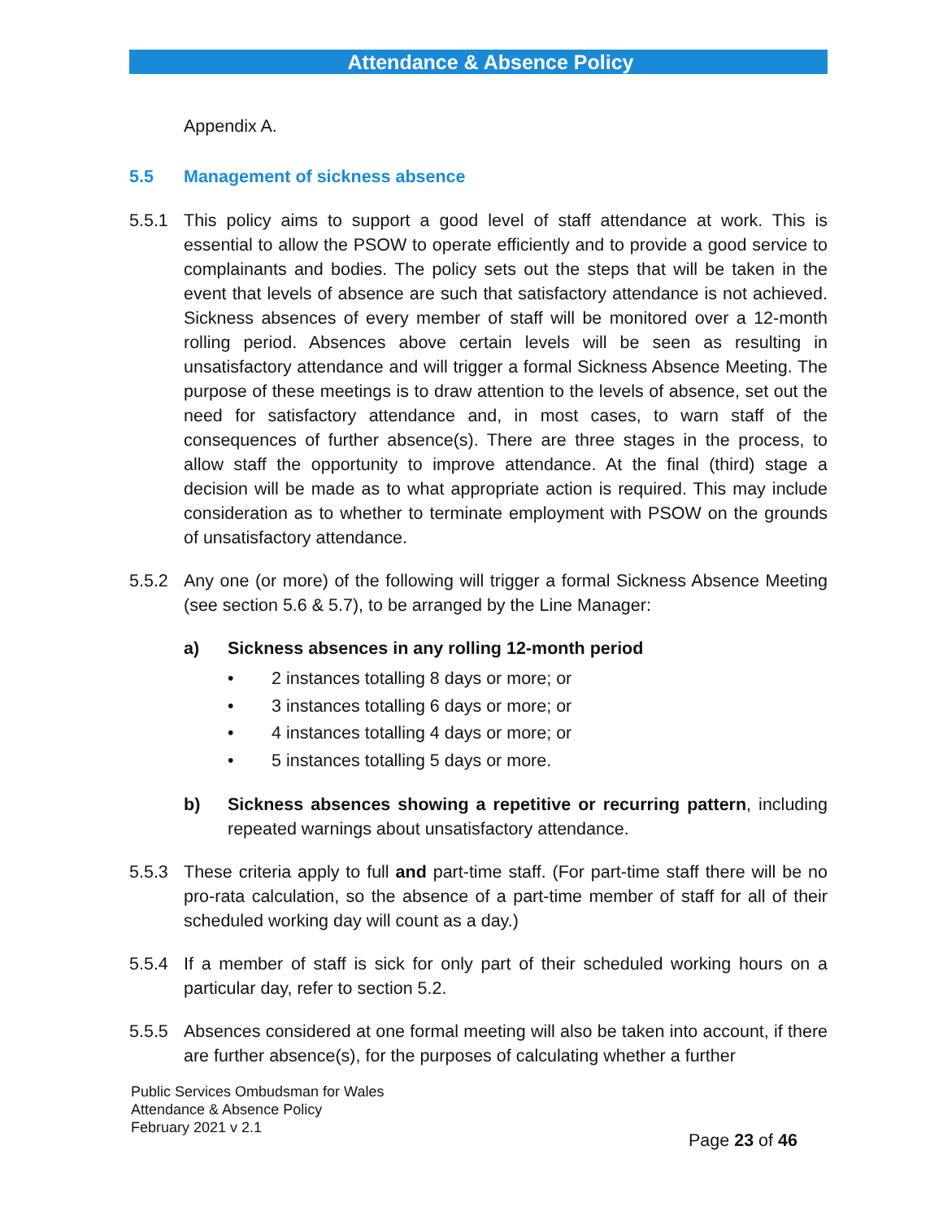Attendance & Absence Policy
Appendix A.
5.5 Management of sickness absence
5.5.1 This policy aims to support a good level of staff attendance at work. This is essential to allow the PSOW to operate efficiently and to provide a good service to complainants and bodies. The policy sets out the steps that will be taken in the event that levels of absence are such that satisfactory attendance is not achieved. Sickness absences of every member of staff will be monitored over a 12-month rolling period. Absences above certain levels will be seen as resulting in unsatisfactory attendance and will trigger a formal Sickness Absence Meeting. The purpose of these meetings is to draw attention to the levels of absence, set out the need for satisfactory attendance and, in most cases, to warn staff of the consequences of further absence(s). There are three stages in the process, to allow staff the opportunity to improve attendance. At the final (third) stage a decision will be made as to what appropriate action is required. This may include consideration as to whether to terminate employment with PSOW on the grounds of unsatisfactory attendance.
5.5.2 Any one (or more) of the following will trigger a formal Sickness Absence Meeting (see section 5.6 & 5.7), to be arranged by the Line Manager:
a) Sickness absences in any rolling 12-month period
• 2 instances totalling 8 days or more; or
• 3 instances totalling 6 days or more; or
• 4 instances totalling 4 days or more; or
• 5 instances totalling 5 days or more.
b) Sickness absences showing a repetitive or recurring pattern, including repeated warnings about unsatisfactory attendance.
5.5.3 These criteria apply to full and part-time staff. (For part-time staff there will be no pro-rata calculation, so the absence of a part-time member of staff for all of their scheduled working day will count as a day.)
5.5.4 If a member of staff is sick for only part of their scheduled working hours on a particular day, refer to section 5.2.
5.5.5 Absences considered at one formal meeting will also be taken into account, if there are further absence(s), for the purposes of calculating whether a further
Public Services Ombudsman for Wales
Attendance & Absence Policy
February 2021 v 2.1
Page 23 of 46